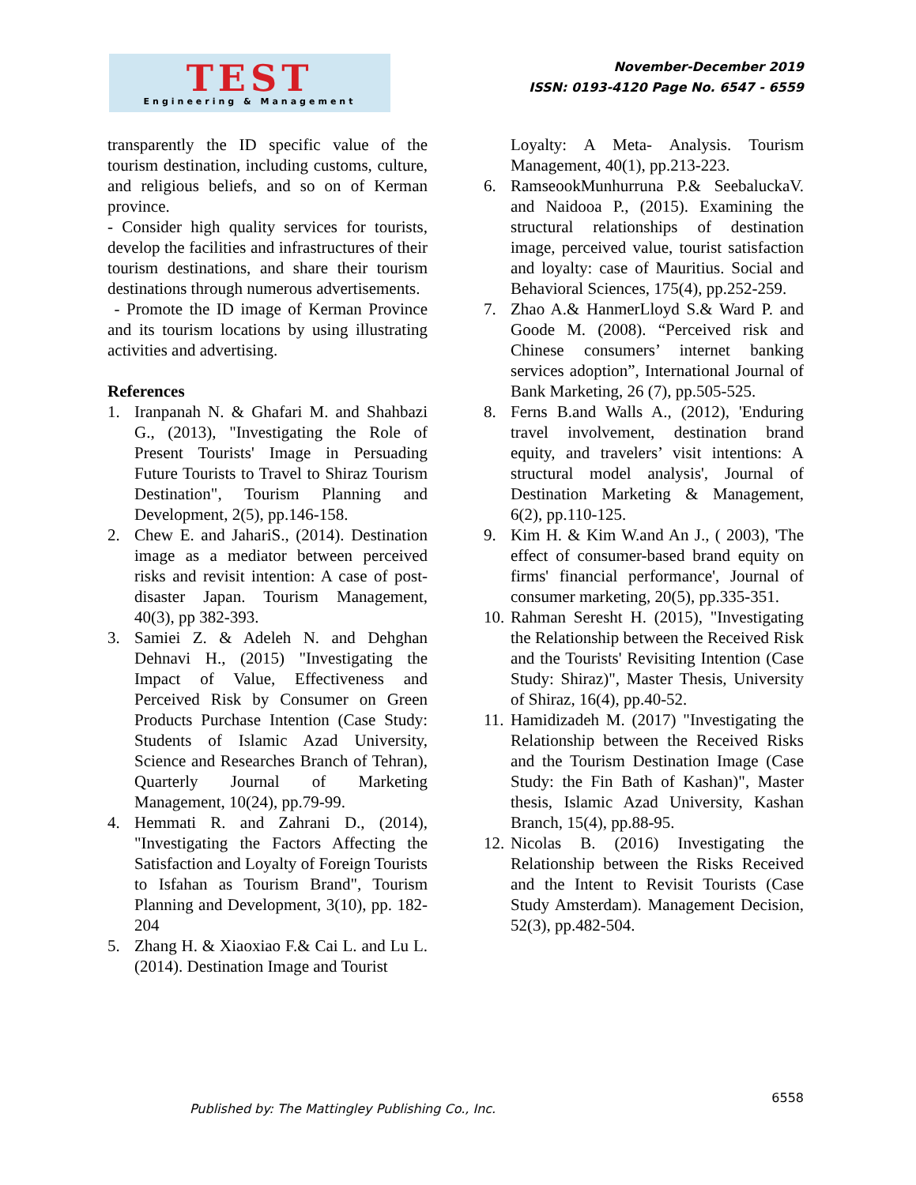TEST
Engineering & Management
November-December 2019
ISSN: 0193-4120 Page No. 6547 - 6559
transparently the ID specific value of the tourism destination, including customs, culture, and religious beliefs, and so on of Kerman province.
- Consider high quality services for tourists, develop the facilities and infrastructures of their tourism destinations, and share their tourism destinations through numerous advertisements.
- Promote the ID image of Kerman Province and its tourism locations by using illustrating activities and advertising.
References
1. Iranpanah N. & Ghafari M. and Shahbazi G., (2013), "Investigating the Role of Present Tourists' Image in Persuading Future Tourists to Travel to Shiraz Tourism Destination", Tourism Planning and Development, 2(5), pp.146-158.
2. Chew E. and JahariS., (2014). Destination image as a mediator between perceived risks and revisit intention: A case of post-disaster Japan. Tourism Management, 40(3), pp 382-393.
3. Samiei Z. & Adeleh N. and Dehghan Dehnavi H., (2015) "Investigating the Impact of Value, Effectiveness and Perceived Risk by Consumer on Green Products Purchase Intention (Case Study: Students of Islamic Azad University, Science and Researches Branch of Tehran), Quarterly Journal of Marketing Management, 10(24), pp.79-99.
4. Hemmati R. and Zahrani D., (2014), "Investigating the Factors Affecting the Satisfaction and Loyalty of Foreign Tourists to Isfahan as Tourism Brand", Tourism Planning and Development, 3(10), pp. 182-204
5. Zhang H. & Xiaoxiao F.& Cai L. and Lu L. (2014). Destination Image and Tourist
Loyalty: A Meta- Analysis. Tourism Management, 40(1), pp.213-223.
6. RamseookMunhurruna P.& SeebaluckaV. and Naidooa P., (2015). Examining the structural relationships of destination image, perceived value, tourist satisfaction and loyalty: case of Mauritius. Social and Behavioral Sciences, 175(4), pp.252-259.
7. Zhao A.& HanmerLloyd S.& Ward P. and Goode M. (2008). “Perceived risk and Chinese consumers’ internet banking services adoption”, International Journal of Bank Marketing, 26 (7), pp.505-525.
8. Ferns B.and Walls A., (2012), 'Enduring travel involvement, destination brand equity, and travelers’ visit intentions: A structural model analysis', Journal of Destination Marketing & Management, 6(2), pp.110-125.
9. Kim H. & Kim W.and An J., ( 2003), 'The effect of consumer-based brand equity on firms' financial performance', Journal of consumer marketing, 20(5), pp.335-351.
10. Rahman Seresht H. (2015), "Investigating the Relationship between the Received Risk and the Tourists' Revisiting Intention (Case Study: Shiraz)", Master Thesis, University of Shiraz, 16(4), pp.40-52.
11. Hamidizadeh M. (2017) "Investigating the Relationship between the Received Risks and the Tourism Destination Image (Case Study: the Fin Bath of Kashan)", Master thesis, Islamic Azad University, Kashan Branch, 15(4), pp.88-95.
12. Nicolas B. (2016) Investigating the Relationship between the Risks Received and the Intent to Revisit Tourists (Case Study Amsterdam). Management Decision, 52(3), pp.482-504.
Published by: The Mattingley Publishing Co., Inc.
6558